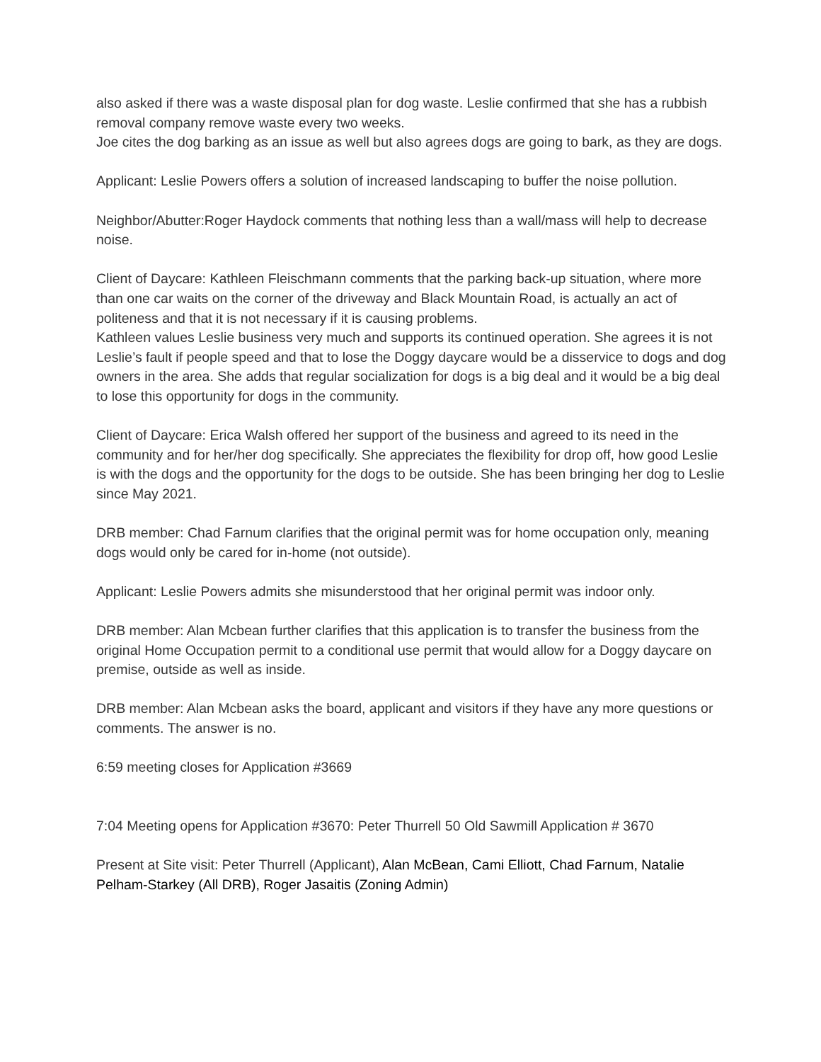also asked if there was a waste disposal plan for dog waste. Leslie confirmed that she has a rubbish removal company remove waste every two weeks.
Joe cites the dog barking as an issue as well but also agrees dogs are going to bark, as they are dogs.
Applicant: Leslie Powers offers a solution of increased landscaping to buffer the noise pollution.
Neighbor/Abutter:Roger Haydock comments that nothing less than a wall/mass will help to decrease noise.
Client of Daycare: Kathleen Fleischmann comments that the parking back-up situation, where more than one car waits on the corner of the driveway and Black Mountain Road, is actually an act of politeness and that it is not necessary if it is causing problems.
Kathleen values Leslie business very much and supports its continued operation. She agrees it is not Leslie’s fault if people speed and that to lose the Doggy daycare would be a disservice to dogs and dog owners in the area. She adds that regular socialization for dogs is a big deal and it would be a big deal to lose this opportunity for dogs in the community.
Client of Daycare: Erica Walsh offered her support of the business and agreed to its need in the community and for her/her dog specifically. She appreciates the flexibility for drop off, how good Leslie is with the dogs and the opportunity for the dogs to be outside. She has been bringing her dog to Leslie since May 2021.
DRB member: Chad Farnum clarifies that the original permit was for home occupation only, meaning dogs would only be cared for in-home (not outside).
Applicant: Leslie Powers admits she misunderstood that her original permit was indoor only.
DRB member: Alan Mcbean further clarifies that this application is to transfer the business from the original Home Occupation permit to a conditional use permit that would allow for a Doggy daycare on premise, outside as well as inside.
DRB member: Alan Mcbean asks the board, applicant and visitors if they have any more questions or comments. The answer is no.
6:59 meeting closes for Application #3669
7:04 Meeting opens for Application #3670: Peter Thurrell 50 Old Sawmill Application # 3670
Present at Site visit: Peter Thurrell (Applicant), Alan McBean, Cami Elliott, Chad Farnum, Natalie Pelham-Starkey (All DRB), Roger Jasaitis (Zoning Admin)